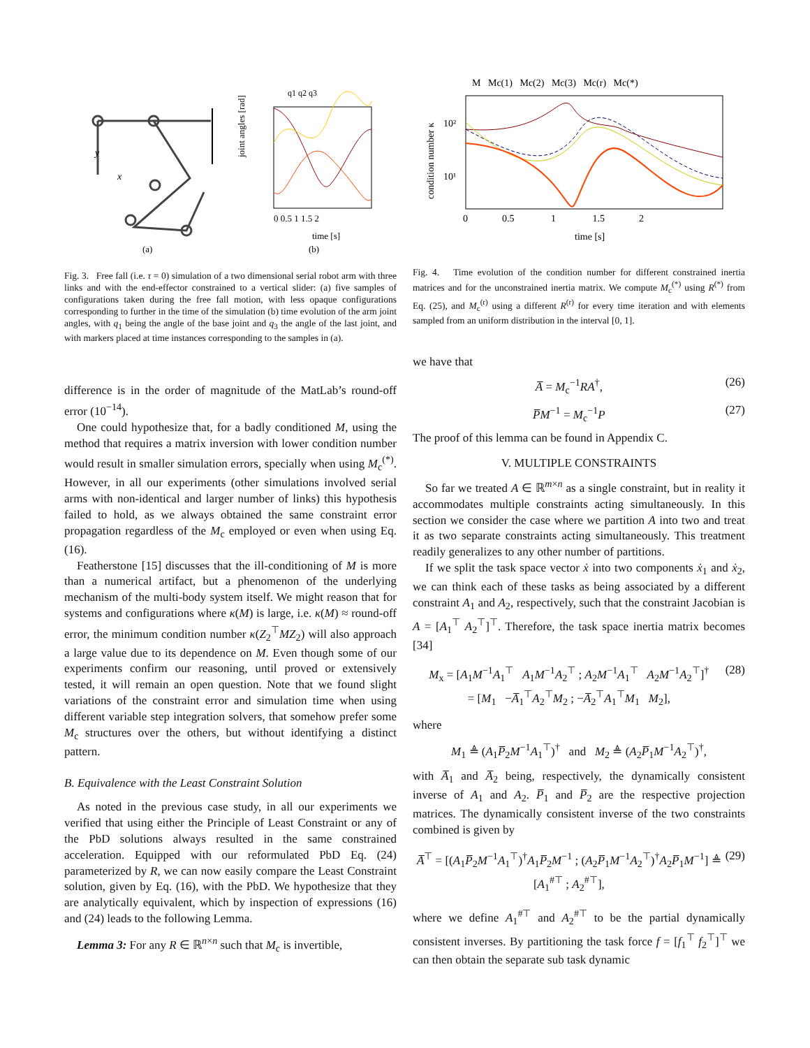y
x
q1 q2 q3
joint angles [rad]
0 0.5 1 1.5 2
time [s]
(a)
(b)
Fig. 3. Free fall (i.e. τ = 0) simulation of a two dimensional serial robot arm with three links and with the end-effector constrained to a vertical slider: (a) five samples of configurations taken during the free fall motion, with less opaque configurations corresponding to further in the time of the simulation (b) time evolution of the arm joint angles, with q<sub>1</sub> being the angle of the base joint and q<sub>3</sub> the angle of the last joint, and with markers placed at time instances corresponding to the samples in (a).
difference is in the order of magnitude of the MatLab’s round-off error (10<sup>−14</sup>).
One could hypothesize that, for a badly conditioned M, using the method that requires a matrix inversion with lower condition number would result in smaller simulation errors, specially when using M<sub>c</sub><sup>(*)</sup>. However, in all our experiments (other simulations involved serial arms with non-identical and larger number of links) this hypothesis failed to hold, as we always obtained the same constraint error propagation regardless of the M<sub>c</sub> employed or even when using Eq. (16).
Featherstone [15] discusses that the ill-conditioning of M is more than a numerical artifact, but a phenomenon of the underlying mechanism of the multi-body system itself. We might reason that for systems and configurations where κ(M) is large, i.e. κ(M) ≈ round-off error, the minimum condition number κ(Z<sub>2</sub><sup>⊤</sup>MZ<sub>2</sub>) will also approach a large value due to its dependence on M. Even though some of our experiments confirm our reasoning, until proved or extensively tested, it will remain an open question. Note that we found slight variations of the constraint error and simulation time when using different variable step integration solvers, that somehow prefer some M<sub>c</sub> structures over the others, but without identifying a distinct pattern.
B. Equivalence with the Least Constraint Solution
As noted in the previous case study, in all our experiments we verified that using either the Principle of Least Constraint or any of the PbD solutions always resulted in the same constrained acceleration. Equipped with our reformulated PbD Eq. (24) parameterized by R, we can now easily compare the Least Constraint solution, given by Eq. (16), with the PbD. We hypothesize that they are analytically equivalent, which by inspection of expressions (16) and (24) leads to the following Lemma.
Lemma 3: For any R ∈ ℝ<sup>n×n</sup> such that M<sub>c</sub> is invertible,
M Mc(1) Mc(2) Mc(3) Mc(r) Mc(*)
10²
10¹
condition number κ
0 0.5 1 1.5 2
time [s]
Fig. 4. Time evolution of the condition number for different constrained inertia matrices and for the unconstrained inertia matrix. We compute M<sub>c</sub><sup>(*)</sup> using R<sup>(*)</sup> from Eq. (25), and M<sub>c</sub><sup>(r)</sup> using a different R<sup>(r)</sup> for every time iteration and with elements sampled from an uniform distribution in the interval [0, 1].
we have that
A̅ = M<sub>c</sub><sup>−1</sup>RA<sup>†</sup>, (26)
P̅M<sup>−1</sup> = M<sub>c</sub><sup>−1</sup>P (27)
The proof of this lemma can be found in Appendix C.
V. MULTIPLE CONSTRAINTS
So far we treated A ∈ ℝ<sup>m×n</sup> as a single constraint, but in reality it accommodates multiple constraints acting simultaneously. In this section we consider the case where we partition A into two and treat it as two separate constraints acting simultaneously. This treatment readily generalizes to any other number of partitions.
If we split the task space vector ẋ into two components ẋ<sub>1</sub> and ẋ<sub>2</sub>, we can think each of these tasks as being associated by a different constraint A<sub>1</sub> and A<sub>2</sub>, respectively, such that the constraint Jacobian is A = [A<sub>1</sub><sup>⊤</sup> A<sub>2</sub><sup>⊤</sup>]<sup>⊤</sup>. Therefore, the task space inertia matrix becomes [34]
M<sub>x</sub> = [A<sub>1</sub>M<sup>−1</sup>A<sub>1</sub><sup>⊤</sup> A<sub>1</sub>M<sup>−1</sup>A<sub>2</sub><sup>⊤</sup> ; A<sub>2</sub>M<sup>−1</sup>A<sub>1</sub><sup>⊤</sup> A<sub>2</sub>M<sup>−1</sup>A<sub>2</sub><sup>⊤</sup>]<sup>†</sup>
= [M<sub>1</sub> −A̅<sub>1</sub><sup>⊤</sup>A<sub>2</sub><sup>⊤</sup>M<sub>2</sub> ; −A̅<sub>2</sub><sup>⊤</sup>A<sub>1</sub><sup>⊤</sup>M<sub>1</sub> M<sub>2</sub>], (28)
where
M<sub>1</sub> ≜ (A<sub>1</sub>P̅<sub>2</sub>M<sup>−1</sup>A<sub>1</sub><sup>⊤</sup>)<sup>†</sup> and M<sub>2</sub> ≜ (A<sub>2</sub>P̅<sub>1</sub>M<sup>−1</sup>A<sub>2</sub><sup>⊤</sup>)<sup>†</sup>,
with A̅<sub>1</sub> and A̅<sub>2</sub> being, respectively, the dynamically consistent inverse of A<sub>1</sub> and A<sub>2</sub>. P̅<sub>1</sub> and P̅<sub>2</sub> are the respective projection matrices. The dynamically consistent inverse of the two constraints combined is given by
A̅<sup>⊤</sup> = [(A<sub>1</sub>P̅<sub>2</sub>M<sup>−1</sup>A<sub>1</sub><sup>⊤</sup>)<sup>†</sup>A<sub>1</sub>P̅<sub>2</sub>M<sup>−1</sup> ; (A<sub>2</sub>P̅<sub>1</sub>M<sup>−1</sup>A<sub>2</sub><sup>⊤</sup>)<sup>†</sup>A<sub>2</sub>P̅<sub>1</sub>M<sup>−1</sup>] ≜ [A<sub>1</sub><sup>#⊤</sup> ; A<sub>2</sub><sup>#⊤</sup>], (29)
where we define A<sub>1</sub><sup>#⊤</sup> and A<sub>2</sub><sup>#⊤</sup> to be the partial dynamically consistent inverses. By partitioning the task force f = [f<sub>1</sub><sup>⊤</sup> f<sub>2</sub><sup>⊤</sup>]<sup>⊤</sup> we can then obtain the separate sub task dynamic